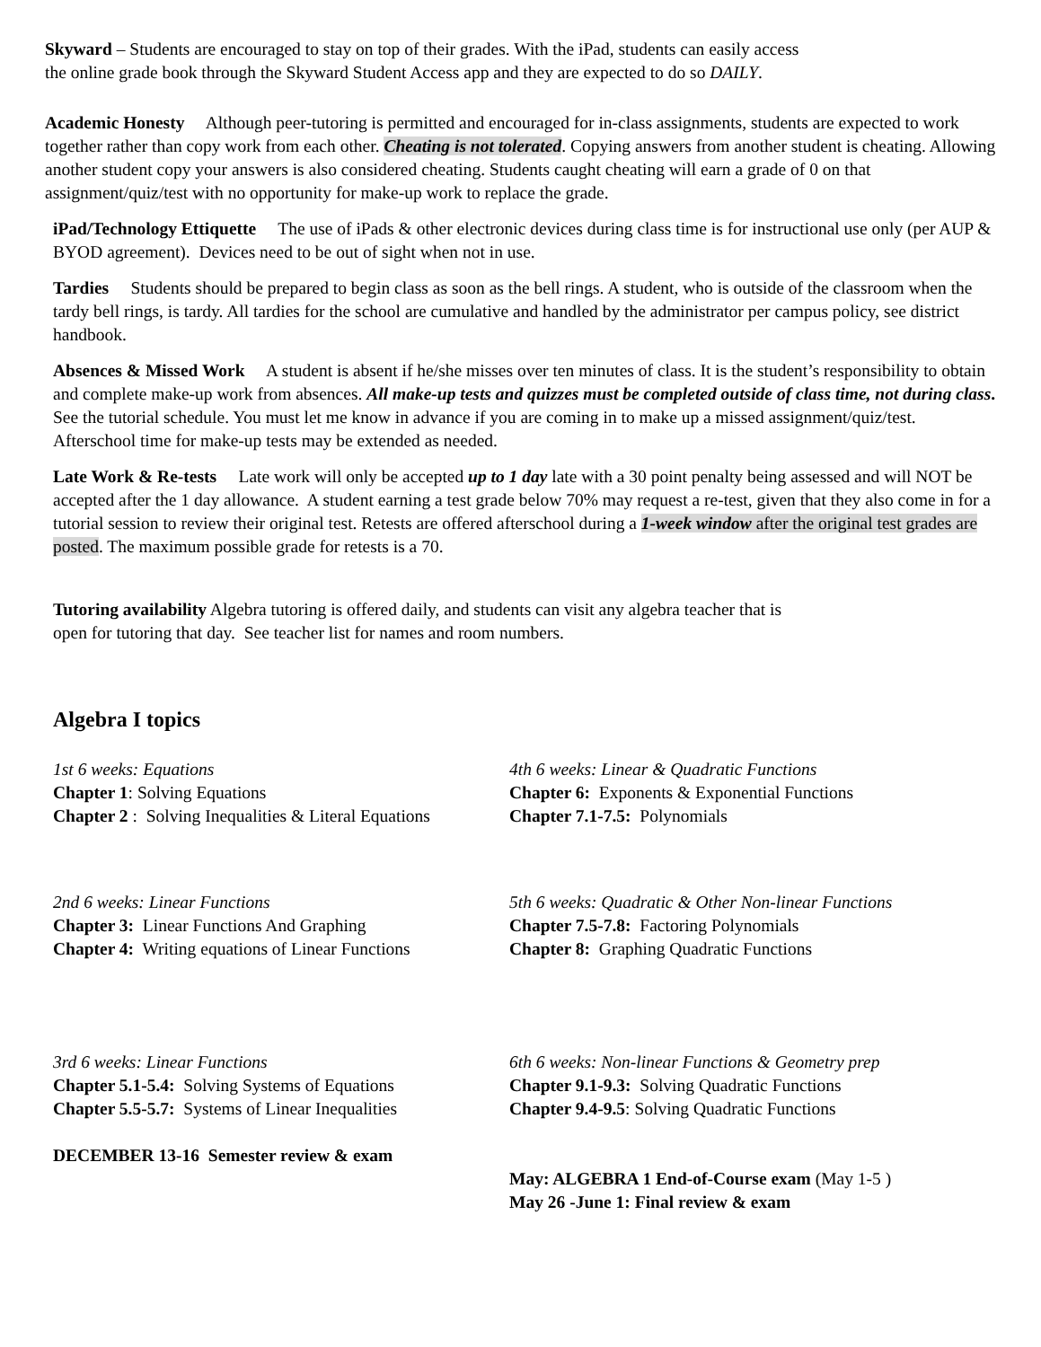Skyward – Students are encouraged to stay on top of their grades. With the iPad, students can easily access
the online grade book through the Skyward Student Access app and they are expected to do so DAILY.
Academic Honesty Although peer-tutoring is permitted and encouraged for in-class assignments, students are expected to work together rather than copy work from each other. Cheating is not tolerated. Copying answers from another student is cheating. Allowing another student copy your answers is also considered cheating. Students caught cheating will earn a grade of 0 on that assignment/quiz/test with no opportunity for make-up work to replace the grade.
iPad/Technology Ettiquette The use of iPads & other electronic devices during class time is for instructional use only (per AUP & BYOD agreement). Devices need to be out of sight when not in use.
Tardies Students should be prepared to begin class as soon as the bell rings. A student, who is outside of the classroom when the tardy bell rings, is tardy. All tardies for the school are cumulative and handled by the administrator per campus policy, see district handbook.
Absences & Missed Work A student is absent if he/she misses over ten minutes of class. It is the student’s responsibility to obtain and complete make-up work from absences. All make-up tests and quizzes must be completed outside of class time, not during class. See the tutorial schedule. You must let me know in advance if you are coming in to make up a missed assignment/quiz/test. Afterschool time for make-up tests may be extended as needed.
Late Work & Re-tests Late work will only be accepted up to 1 day late with a 30 point penalty being assessed and will NOT be accepted after the 1 day allowance. A student earning a test grade below 70% may request a re-test, given that they also come in for a tutorial session to review their original test. Retests are offered afterschool during a 1-week window after the original test grades are posted. The maximum possible grade for retests is a 70.
Tutoring availability Algebra tutoring is offered daily, and students can visit any algebra teacher that is
open for tutoring that day. See teacher list for names and room numbers.
Algebra I topics
1st 6 weeks: Equations
Chapter 1: Solving Equations
Chapter 2 : Solving Inequalities & Literal Equations
4th 6 weeks: Linear & Quadratic Functions
Chapter 6: Exponents & Exponential Functions
Chapter 7.1-7.5: Polynomials
2nd 6 weeks: Linear Functions
Chapter 3: Linear Functions And Graphing
Chapter 4: Writing equations of Linear Functions
5th 6 weeks: Quadratic & Other Non-linear Functions
Chapter 7.5-7.8: Factoring Polynomials
Chapter 8: Graphing Quadratic Functions
3rd 6 weeks: Linear Functions
Chapter 5.1-5.4: Solving Systems of Equations
Chapter 5.5-5.7: Systems of Linear Inequalities
DECEMBER 13-16 Semester review & exam
6th 6 weeks: Non-linear Functions & Geometry prep
Chapter 9.1-9.3: Solving Quadratic Functions
Chapter 9.4-9.5: Solving Quadratic Functions
May: ALGEBRA 1 End-of-Course exam (May 1-5 )
May 26 -June 1: Final review & exam